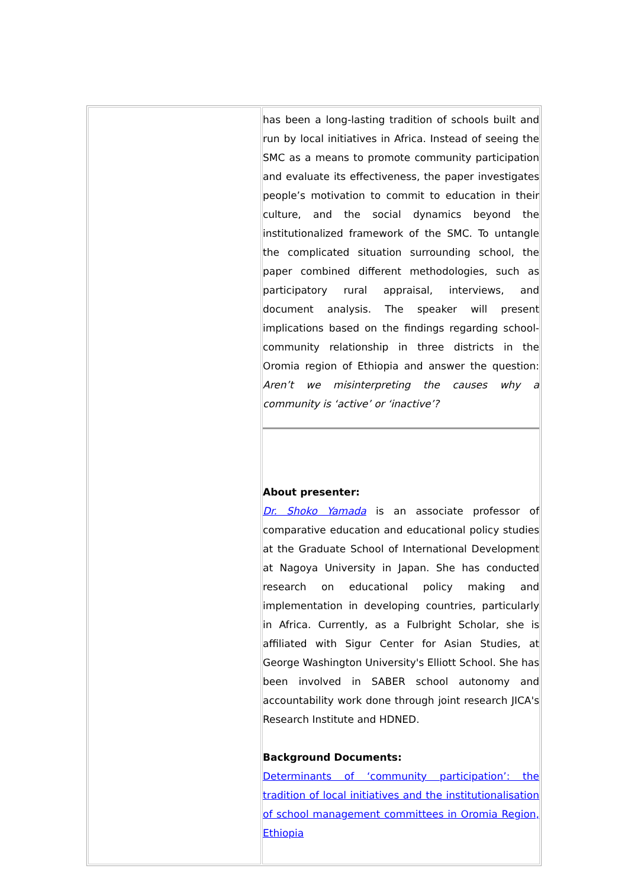| | has been a long-lasting tradition of schools built and run by local initiatives in Africa. Instead of seeing the SMC as a means to promote community participation and evaluate its effectiveness, the paper investigates people’s motivation to commit to education in their culture, and the social dynamics beyond the institutionalized framework of the SMC. To untangle the complicated situation surrounding school, the paper combined different methodologies, such as participatory rural appraisal, interviews, and document analysis. The speaker will present implications based on the findings regarding school-community relationship in three districts in the Oromia region of Ethiopia and answer the question: Aren’t we misinterpreting the causes why a community is ‘active’ or ‘inactive’? About presenter: Dr. Shoko Yamada is an associate professor of comparative education and educational policy studies at the Graduate School of International Development at Nagoya University in Japan. She has conducted research on educational policy making and implementation in developing countries, particularly in Africa. Currently, as a Fulbright Scholar, she is affiliated with Sigur Center for Asian Studies, at George Washington University's Elliott School. She has been involved in SABER school autonomy and accountability work done through joint research JICA's Research Institute and HDNED. Background Documents: Determinants of ‘community participation’: the tradition of local initiatives and the institutionalisation of school management committees in Oromia Region, Ethiopia |